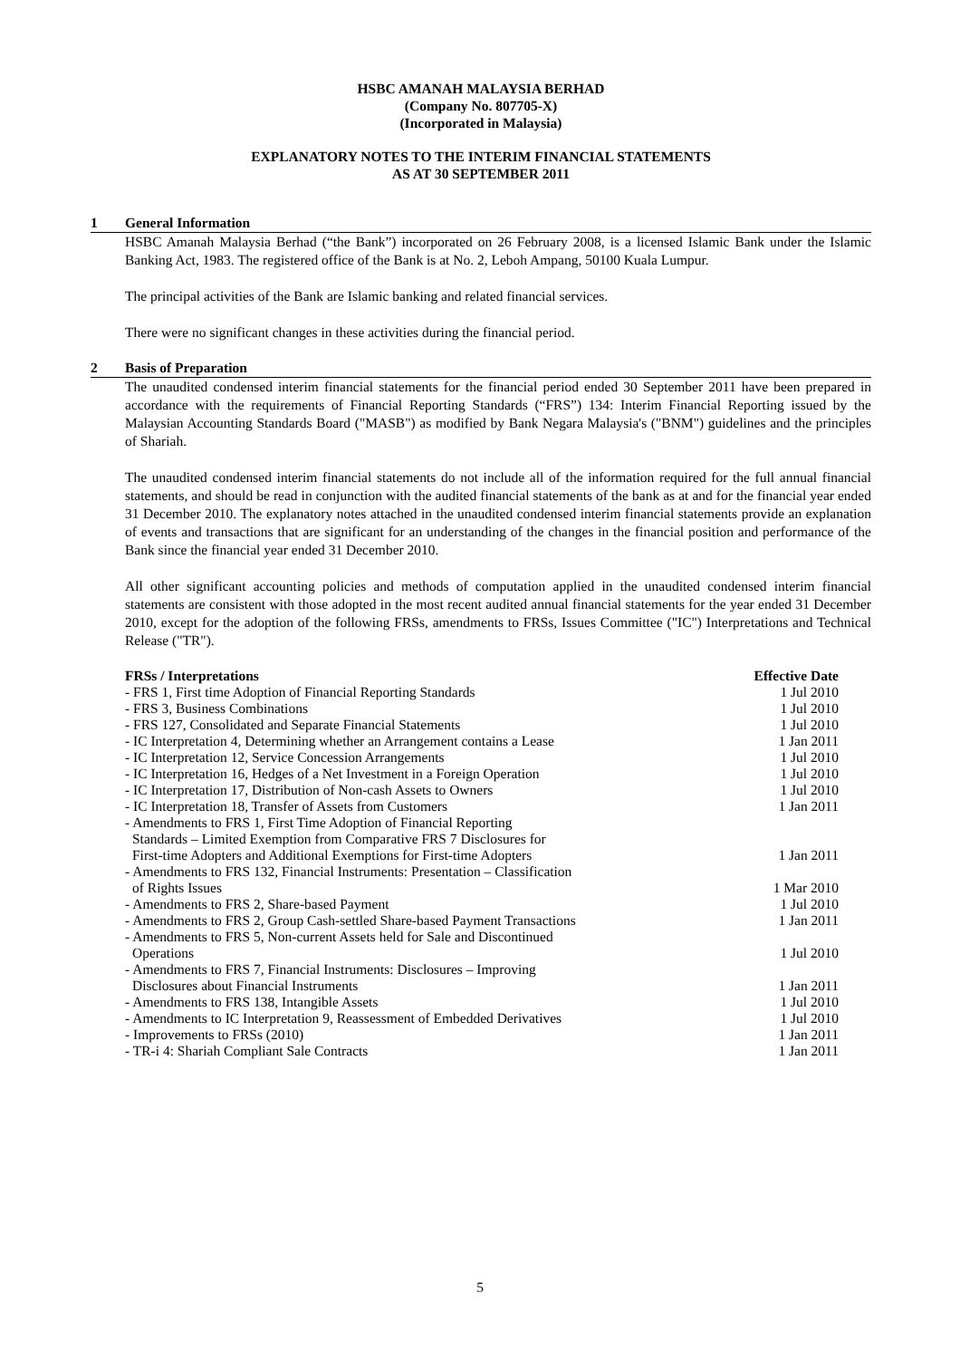HSBC AMANAH MALAYSIA BERHAD
(Company No. 807705-X)
(Incorporated in Malaysia)
EXPLANATORY NOTES TO THE INTERIM FINANCIAL STATEMENTS
AS AT 30 SEPTEMBER 2011
1 General Information
HSBC Amanah Malaysia Berhad (“the Bank”) incorporated on 26 February 2008, is a licensed Islamic Bank under the Islamic Banking Act, 1983. The registered office of the Bank is at No. 2, Leboh Ampang, 50100 Kuala Lumpur.
The principal activities of the Bank are Islamic banking and related financial services.
There were no significant changes in these activities during the financial period.
2 Basis of Preparation
The unaudited condensed interim financial statements for the financial period ended 30 September 2011 have been prepared in accordance with the requirements of Financial Reporting Standards (“FRS”) 134: Interim Financial Reporting issued by the Malaysian Accounting Standards Board ("MASB") as modified by Bank Negara Malaysia's ("BNM") guidelines and the principles of Shariah.
The unaudited condensed interim financial statements do not include all of the information required for the full annual financial statements, and should be read in conjunction with the audited financial statements of the bank as at and for the financial year ended 31 December 2010. The explanatory notes attached in the unaudited condensed interim financial statements provide an explanation of events and transactions that are significant for an understanding of the changes in the financial position and performance of the Bank since the financial year ended 31 December 2010.
All other significant accounting policies and methods of computation applied in the unaudited condensed interim financial statements are consistent with those adopted in the most recent audited annual financial statements for the year ended 31 December 2010, except for the adoption of the following FRSs, amendments to FRSs, Issues Committee ("IC") Interpretations and Technical Release ("TR").
| FRSs / Interpretations | Effective Date |
| --- | --- |
| - FRS 1, First time Adoption of Financial Reporting Standards | 1 Jul 2010 |
| - FRS 3, Business Combinations | 1 Jul 2010 |
| - FRS 127, Consolidated and Separate Financial Statements | 1 Jul 2010 |
| - IC Interpretation 4, Determining whether an Arrangement contains a Lease | 1 Jan 2011 |
| - IC Interpretation 12, Service Concession Arrangements | 1 Jul 2010 |
| - IC Interpretation 16, Hedges of a Net Investment in a Foreign Operation | 1 Jul 2010 |
| - IC Interpretation 17, Distribution of Non-cash Assets to Owners | 1 Jul 2010 |
| - IC Interpretation 18, Transfer of Assets from Customers | 1 Jan 2011 |
| - Amendments to FRS 1, First Time Adoption of Financial Reporting Standards – Limited Exemption from Comparative FRS 7 Disclosures for First-time Adopters and Additional Exemptions for First-time Adopters | 1 Jan 2011 |
| - Amendments to FRS 132, Financial Instruments: Presentation – Classification of Rights Issues | 1 Mar 2010 |
| - Amendments to FRS 2, Share-based Payment | 1 Jul 2010 |
| - Amendments to FRS 2, Group Cash-settled Share-based Payment Transactions | 1 Jan 2011 |
| - Amendments to FRS 5, Non-current Assets held for Sale and Discontinued Operations | 1 Jul 2010 |
| - Amendments to FRS 7, Financial Instruments: Disclosures – Improving Disclosures about Financial Instruments | 1 Jan 2011 |
| - Amendments to FRS 138, Intangible Assets | 1 Jul 2010 |
| - Amendments to IC Interpretation 9, Reassessment of Embedded Derivatives | 1 Jul 2010 |
| - Improvements to FRSs (2010) | 1 Jan 2011 |
| - TR-i 4: Shariah Compliant Sale Contracts | 1 Jan 2011 |
5